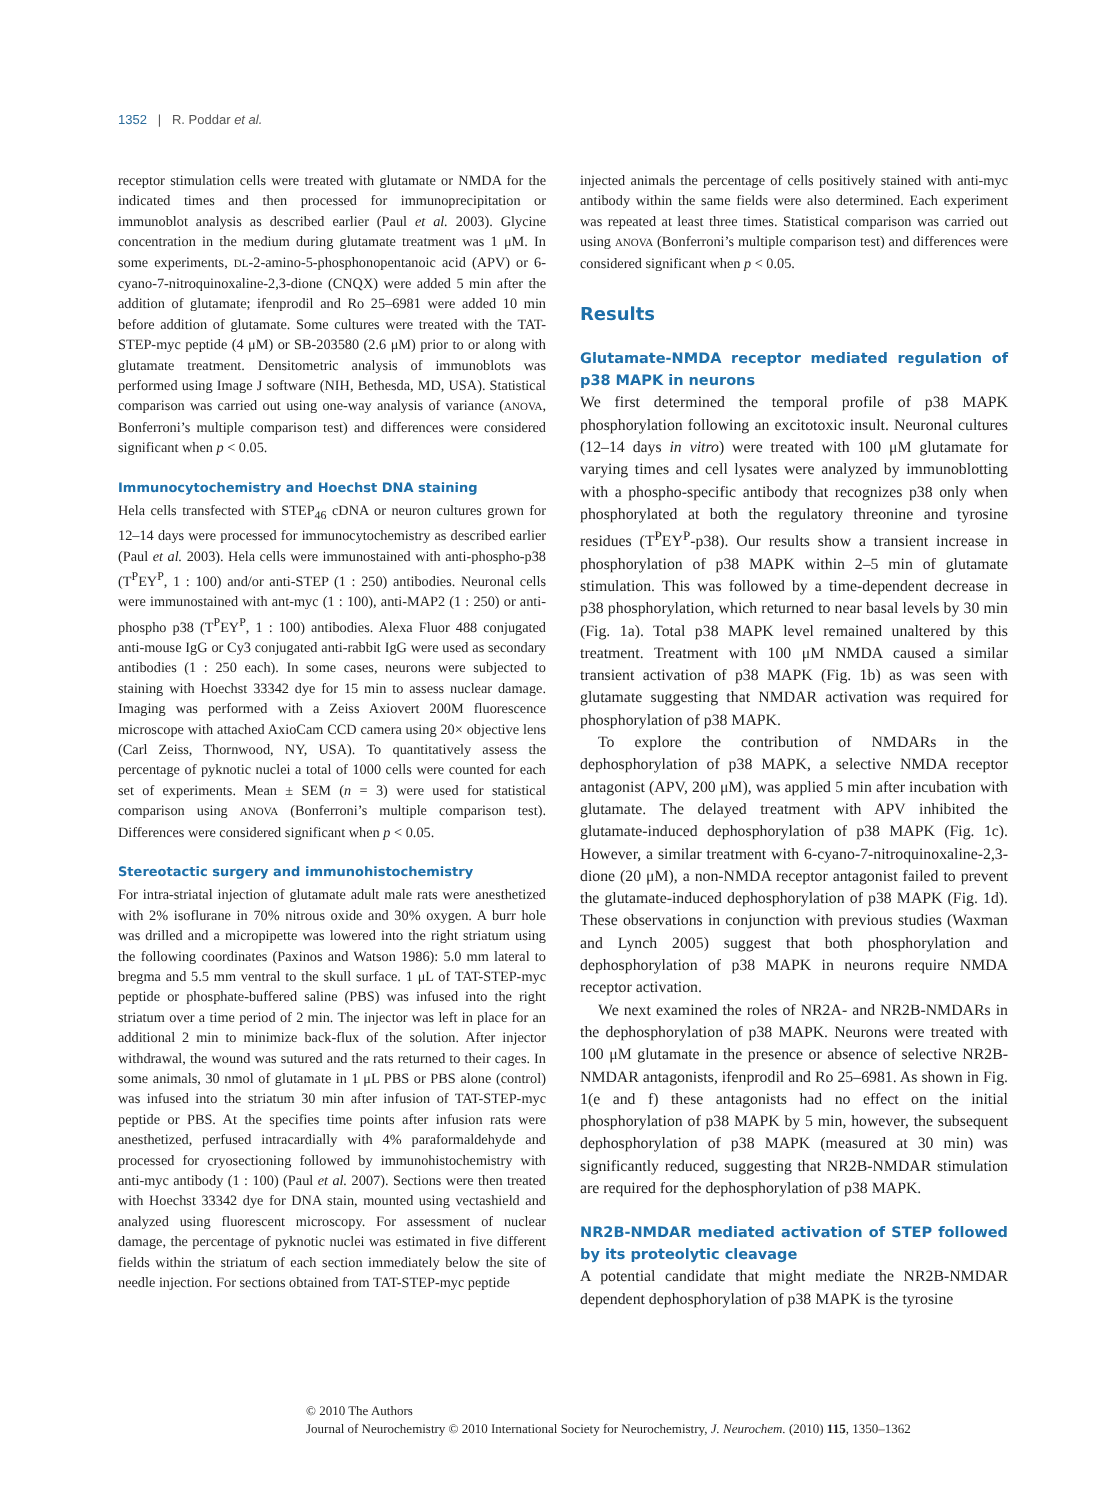1352 | R. Poddar et al.
receptor stimulation cells were treated with glutamate or NMDA for the indicated times and then processed for immunoprecipitation or immunoblot analysis as described earlier (Paul et al. 2003). Glycine concentration in the medium during glutamate treatment was 1 μM. In some experiments, DL-2-amino-5-phosphonopentanoic acid (APV) or 6-cyano-7-nitroquinoxaline-2,3-dione (CNQX) were added 5 min after the addition of glutamate; ifenprodil and Ro 25–6981 were added 10 min before addition of glutamate. Some cultures were treated with the TAT-STEP-myc peptide (4 μM) or SB-203580 (2.6 μM) prior to or along with glutamate treatment. Densitometric analysis of immunoblots was performed using Image J software (NIH, Bethesda, MD, USA). Statistical comparison was carried out using one-way analysis of variance (ANOVA, Bonferroni’s multiple comparison test) and differences were considered significant when p < 0.05.
Immunocytochemistry and Hoechst DNA staining
Hela cells transfected with STEP<sub>46</sub> cDNA or neuron cultures grown for 12–14 days were processed for immunocytochemistry as described earlier (Paul et al. 2003). Hela cells were immunostained with anti-phospho-p38 (T<sup>P</sup>EY<sup>P</sup>, 1 : 100) and/or anti-STEP (1 : 250) antibodies. Neuronal cells were immunostained with ant-myc (1 : 100), anti-MAP2 (1 : 250) or anti-phospho p38 (T<sup>P</sup>EY<sup>P</sup>, 1 : 100) antibodies. Alexa Fluor 488 conjugated anti-mouse IgG or Cy3 conjugated anti-rabbit IgG were used as secondary antibodies (1 : 250 each). In some cases, neurons were subjected to staining with Hoechst 33342 dye for 15 min to assess nuclear damage. Imaging was performed with a Zeiss Axiovert 200M fluorescence microscope with attached AxioCam CCD camera using 20× objective lens (Carl Zeiss, Thornwood, NY, USA). To quantitatively assess the percentage of pyknotic nuclei a total of 1000 cells were counted for each set of experiments. Mean ± SEM (n = 3) were used for statistical comparison using ANOVA (Bonferroni’s multiple comparison test). Differences were considered significant when p < 0.05.
Stereotactic surgery and immunohistochemistry
For intra-striatal injection of glutamate adult male rats were anesthetized with 2% isoflurane in 70% nitrous oxide and 30% oxygen. A burr hole was drilled and a micropipette was lowered into the right striatum using the following coordinates (Paxinos and Watson 1986): 5.0 mm lateral to bregma and 5.5 mm ventral to the skull surface. 1 μL of TAT-STEP-myc peptide or phosphate-buffered saline (PBS) was infused into the right striatum over a time period of 2 min. The injector was left in place for an additional 2 min to minimize back-flux of the solution. After injector withdrawal, the wound was sutured and the rats returned to their cages. In some animals, 30 nmol of glutamate in 1 μL PBS or PBS alone (control) was infused into the striatum 30 min after infusion of TAT-STEP-myc peptide or PBS. At the specifies time points after infusion rats were anesthetized, perfused intracardially with 4% paraformaldehyde and processed for cryosectioning followed by immunohistochemistry with anti-myc antibody (1 : 100) (Paul et al. 2007). Sections were then treated with Hoechst 33342 dye for DNA stain, mounted using vectashield and analyzed using fluorescent microscopy. For assessment of nuclear damage, the percentage of pyknotic nuclei was estimated in five different fields within the striatum of each section immediately below the site of needle injection. For sections obtained from TAT-STEP-myc peptide
injected animals the percentage of cells positively stained with anti-myc antibody within the same fields were also determined. Each experiment was repeated at least three times. Statistical comparison was carried out using ANOVA (Bonferroni’s multiple comparison test) and differences were considered significant when p < 0.05.
Results
Glutamate-NMDA receptor mediated regulation of p38 MAPK in neurons
We first determined the temporal profile of p38 MAPK phosphorylation following an excitotoxic insult. Neuronal cultures (12–14 days in vitro) were treated with 100 μM glutamate for varying times and cell lysates were analyzed by immunoblotting with a phospho-specific antibody that recognizes p38 only when phosphorylated at both the regulatory threonine and tyrosine residues (T<sup>P</sup>EY<sup>P</sup>-p38). Our results show a transient increase in phosphorylation of p38 MAPK within 2–5 min of glutamate stimulation. This was followed by a time-dependent decrease in p38 phosphorylation, which returned to near basal levels by 30 min (Fig. 1a). Total p38 MAPK level remained unaltered by this treatment. Treatment with 100 μM NMDA caused a similar transient activation of p38 MAPK (Fig. 1b) as was seen with glutamate suggesting that NMDAR activation was required for phosphorylation of p38 MAPK.
To explore the contribution of NMDARs in the dephosphorylation of p38 MAPK, a selective NMDA receptor antagonist (APV, 200 μM), was applied 5 min after incubation with glutamate. The delayed treatment with APV inhibited the glutamate-induced dephosphorylation of p38 MAPK (Fig. 1c). However, a similar treatment with 6-cyano-7-nitroquinoxaline-2,3-dione (20 μM), a non-NMDA receptor antagonist failed to prevent the glutamate-induced dephosphorylation of p38 MAPK (Fig. 1d). These observations in conjunction with previous studies (Waxman and Lynch 2005) suggest that both phosphorylation and dephosphorylation of p38 MAPK in neurons require NMDA receptor activation.
We next examined the roles of NR2A- and NR2B-NMDARs in the dephosphorylation of p38 MAPK. Neurons were treated with 100 μM glutamate in the presence or absence of selective NR2B-NMDAR antagonists, ifenprodil and Ro 25–6981. As shown in Fig. 1(e and f) these antagonists had no effect on the initial phosphorylation of p38 MAPK by 5 min, however, the subsequent dephosphorylation of p38 MAPK (measured at 30 min) was significantly reduced, suggesting that NR2B-NMDAR stimulation are required for the dephosphorylation of p38 MAPK.
NR2B-NMDAR mediated activation of STEP followed by its proteolytic cleavage
A potential candidate that might mediate the NR2B-NMDAR dependent dephosphorylation of p38 MAPK is the tyrosine
© 2010 The Authors
Journal of Neurochemistry © 2010 International Society for Neurochemistry, J. Neurochem. (2010) 115, 1350–1362